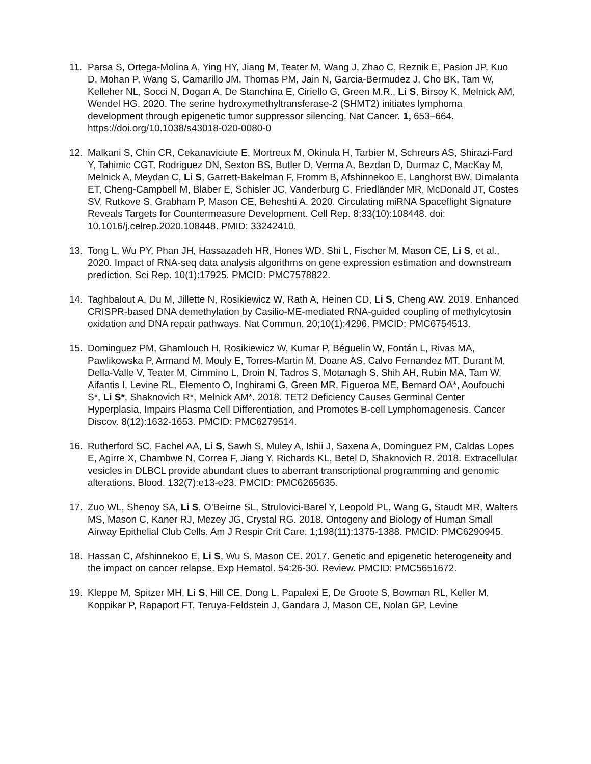11. Parsa S, Ortega-Molina A, Ying HY, Jiang M, Teater M, Wang J, Zhao C, Reznik E, Pasion JP, Kuo D, Mohan P, Wang S, Camarillo JM, Thomas PM, Jain N, Garcia-Bermudez J, Cho BK, Tam W, Kelleher NL, Socci N, Dogan A, De Stanchina E, Ciriello G, Green M.R., Li S, Birsoy K, Melnick AM, Wendel HG. 2020. The serine hydroxymethyltransferase-2 (SHMT2) initiates lymphoma development through epigenetic tumor suppressor silencing. Nat Cancer. 1, 653–664. https://doi.org/10.1038/s43018-020-0080-0
12. Malkani S, Chin CR, Cekanaviciute E, Mortreux M, Okinula H, Tarbier M, Schreurs AS, Shirazi-Fard Y, Tahimic CGT, Rodriguez DN, Sexton BS, Butler D, Verma A, Bezdan D, Durmaz C, MacKay M, Melnick A, Meydan C, Li S, Garrett-Bakelman F, Fromm B, Afshinnekoo E, Langhorst BW, Dimalanta ET, Cheng-Campbell M, Blaber E, Schisler JC, Vanderburg C, Friedländer MR, McDonald JT, Costes SV, Rutkove S, Grabham P, Mason CE, Beheshti A. 2020. Circulating miRNA Spaceflight Signature Reveals Targets for Countermeasure Development. Cell Rep. 8;33(10):108448. doi: 10.1016/j.celrep.2020.108448. PMID: 33242410.
13. Tong L, Wu PY, Phan JH, Hassazadeh HR, Hones WD, Shi L, Fischer M, Mason CE, Li S, et al., 2020. Impact of RNA-seq data analysis algorithms on gene expression estimation and downstream prediction. Sci Rep. 10(1):17925. PMCID: PMC7578822.
14. Taghbalout A, Du M, Jillette N, Rosikiewicz W, Rath A, Heinen CD, Li S, Cheng AW. 2019. Enhanced CRISPR-based DNA demethylation by Casilio-ME-mediated RNA-guided coupling of methylcytosin oxidation and DNA repair pathways. Nat Commun. 20;10(1):4296. PMCID: PMC6754513.
15. Dominguez PM, Ghamlouch H, Rosikiewicz W, Kumar P, Béguelin W, Fontán L, Rivas MA, Pawlikowska P, Armand M, Mouly E, Torres-Martin M, Doane AS, Calvo Fernandez MT, Durant M, Della-Valle V, Teater M, Cimmino L, Droin N, Tadros S, Motanagh S, Shih AH, Rubin MA, Tam W, Aifantis I, Levine RL, Elemento O, Inghirami G, Green MR, Figueroa ME, Bernard OA*, Aoufouchi S*, Li S*, Shaknovich R*, Melnick AM*. 2018. TET2 Deficiency Causes Germinal Center Hyperplasia, Impairs Plasma Cell Differentiation, and Promotes B-cell Lymphomagenesis. Cancer Discov. 8(12):1632-1653. PMCID: PMC6279514.
16. Rutherford SC, Fachel AA, Li S, Sawh S, Muley A, Ishii J, Saxena A, Dominguez PM, Caldas Lopes E, Agirre X, Chambwe N, Correa F, Jiang Y, Richards KL, Betel D, Shaknovich R. 2018. Extracellular vesicles in DLBCL provide abundant clues to aberrant transcriptional programming and genomic alterations. Blood. 132(7):e13-e23. PMCID: PMC6265635.
17. Zuo WL, Shenoy SA, Li S, O'Beirne SL, Strulovici-Barel Y, Leopold PL, Wang G, Staudt MR, Walters MS, Mason C, Kaner RJ, Mezey JG, Crystal RG. 2018. Ontogeny and Biology of Human Small Airway Epithelial Club Cells. Am J Respir Crit Care. 1;198(11):1375-1388. PMCID: PMC6290945.
18. Hassan C, Afshinnekoo E, Li S, Wu S, Mason CE. 2017. Genetic and epigenetic heterogeneity and the impact on cancer relapse. Exp Hematol. 54:26-30. Review. PMCID: PMC5651672.
19. Kleppe M, Spitzer MH, Li S, Hill CE, Dong L, Papalexi E, De Groote S, Bowman RL, Keller M, Koppikar P, Rapaport FT, Teruya-Feldstein J, Gandara J, Mason CE, Nolan GP, Levine